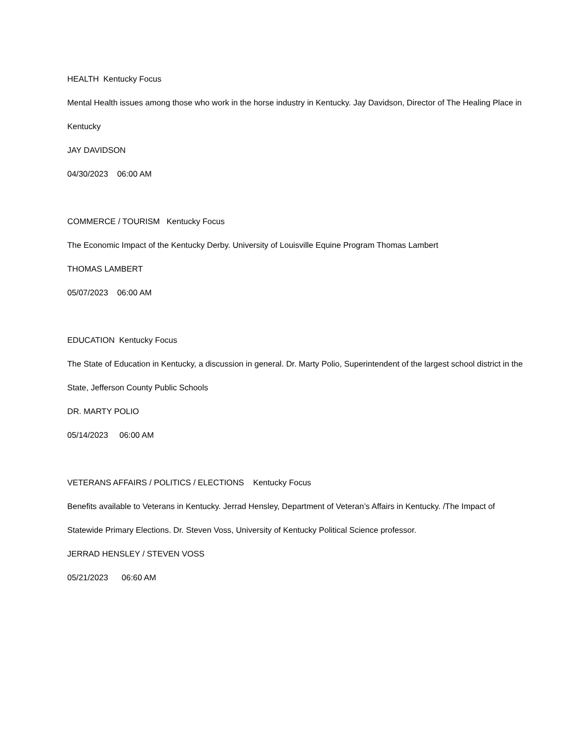HEALTH Kentucky Focus
Mental Health issues among those who work in the horse industry in Kentucky. Jay Davidson, Director of The Healing Place in Kentucky
JAY DAVIDSON
04/30/2023 06:00 AM
COMMERCE / TOURISM Kentucky Focus
The Economic Impact of the Kentucky Derby. University of Louisville Equine Program Thomas Lambert
THOMAS LAMBERT
05/07/2023 06:00 AM
EDUCATION Kentucky Focus
The State of Education in Kentucky, a discussion in general. Dr. Marty Polio, Superintendent of the largest school district in the State, Jefferson County Public Schools
DR. MARTY POLIO
05/14/2023 06:00 AM
VETERANS AFFAIRS / POLITICS / ELECTIONS Kentucky Focus
Benefits available to Veterans in Kentucky. Jerrad Hensley, Department of Veteran’s Affairs in Kentucky. /The Impact of Statewide Primary Elections. Dr. Steven Voss, University of Kentucky Political Science professor.
JERRAD HENSLEY / STEVEN VOSS
05/21/2023 06:60 AM